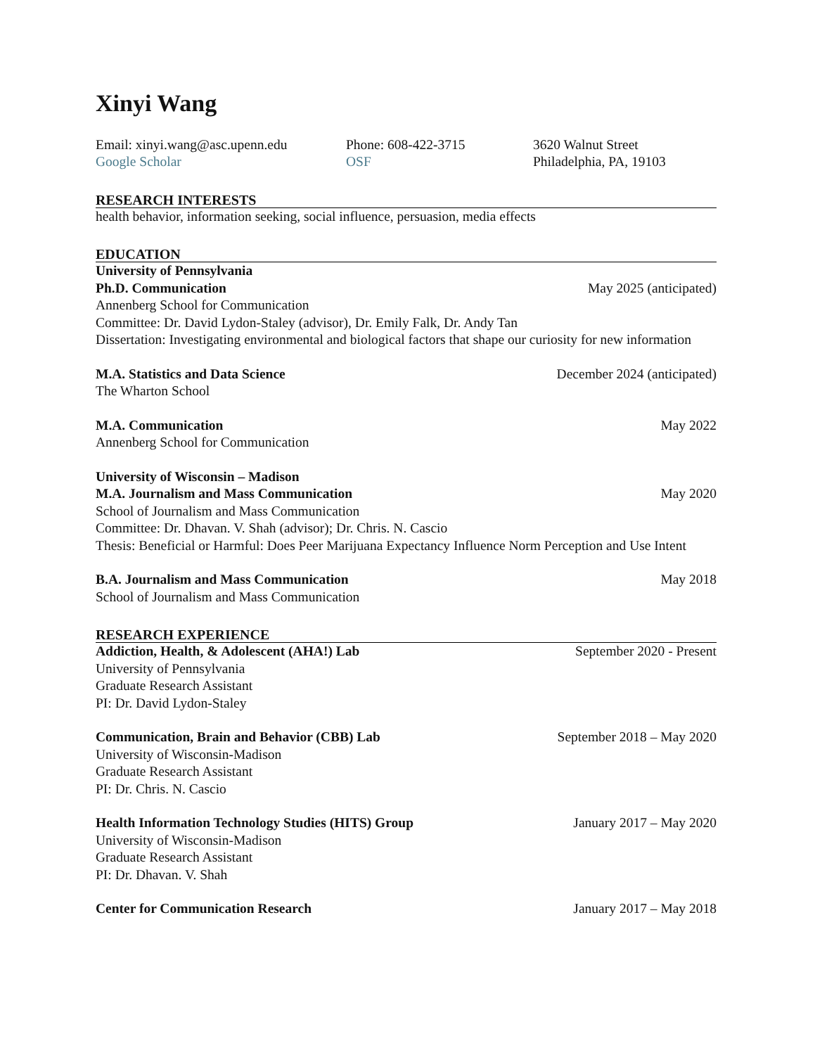Xinyi Wang
Email: xinyi.wang@asc.upenn.edu
Google Scholar
Phone: 608-422-3715
OSF
3620 Walnut Street
Philadelphia, PA, 19103
RESEARCH INTERESTS
health behavior, information seeking, social influence, persuasion, media effects
EDUCATION
University of Pennsylvania
Ph.D. Communication May 2025 (anticipated)
Annenberg School for Communication
Committee: Dr. David Lydon-Staley (advisor), Dr. Emily Falk, Dr. Andy Tan
Dissertation: Investigating environmental and biological factors that shape our curiosity for new information
M.A. Statistics and Data Science December 2024 (anticipated)
The Wharton School
M.A. Communication May 2022
Annenberg School for Communication
University of Wisconsin – Madison
M.A. Journalism and Mass Communication May 2020
School of Journalism and Mass Communication
Committee: Dr. Dhavan. V. Shah (advisor); Dr. Chris. N. Cascio
Thesis: Beneficial or Harmful: Does Peer Marijuana Expectancy Influence Norm Perception and Use Intent
B.A. Journalism and Mass Communication May 2018
School of Journalism and Mass Communication
RESEARCH EXPERIENCE
Addiction, Health, & Adolescent (AHA!) Lab September 2020 - Present
University of Pennsylvania
Graduate Research Assistant
PI: Dr. David Lydon-Staley
Communication, Brain and Behavior (CBB) Lab September 2018 – May 2020
University of Wisconsin-Madison
Graduate Research Assistant
PI: Dr. Chris. N. Cascio
Health Information Technology Studies (HITS) Group January 2017 – May 2020
University of Wisconsin-Madison
Graduate Research Assistant
PI: Dr. Dhavan. V. Shah
Center for Communication Research January 2017 – May 2018